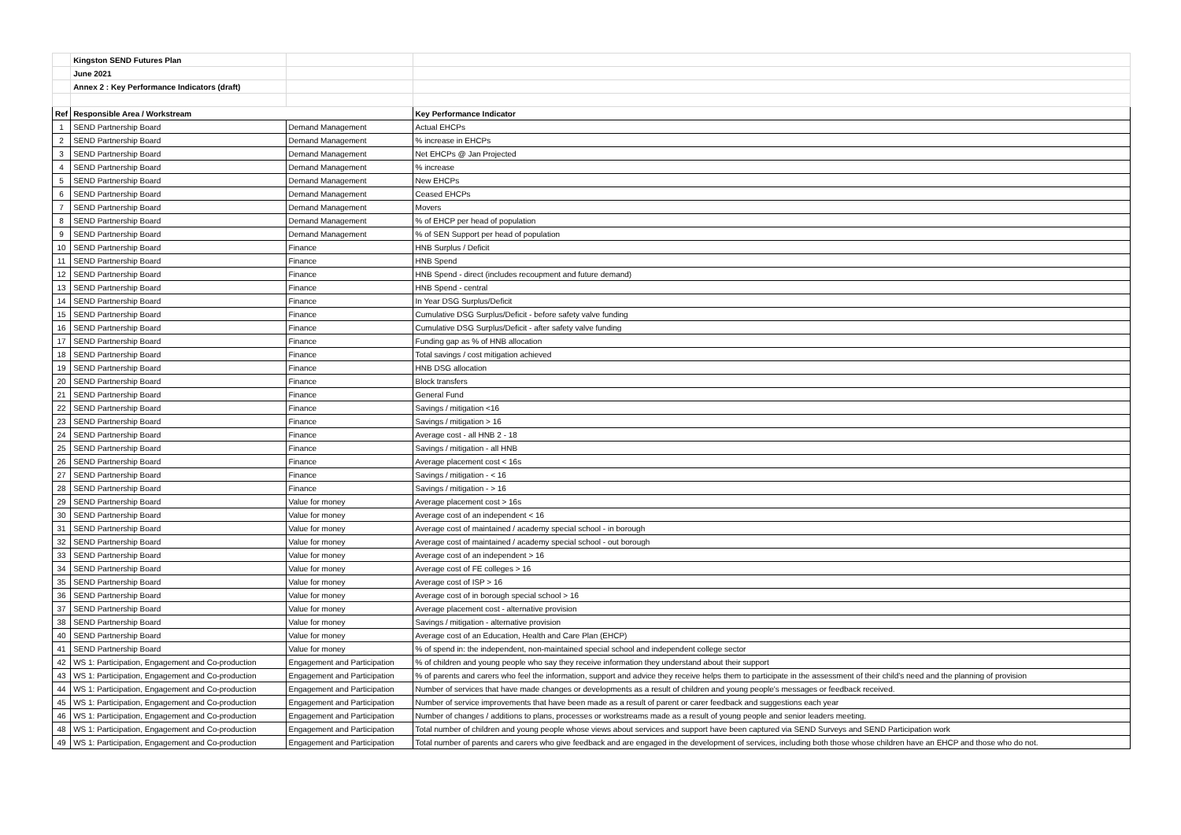| | Kingston SEND Futures Plan | | |
| | June 2021 | | |
| | Annex 2 : Key Performance Indicators (draft) | | |
| Ref | Responsible Area / Workstream | | Key Performance Indicator |
| 1 | SEND Partnership Board | Demand Management | Actual EHCPs |
| 2 | SEND Partnership Board | Demand Management | % increase in EHCPs |
| 3 | SEND Partnership Board | Demand Management | Net EHCPs @ Jan Projected |
| 4 | SEND Partnership Board | Demand Management | % increase |
| 5 | SEND Partnership Board | Demand Management | New EHCPs |
| 6 | SEND Partnership Board | Demand Management | Ceased EHCPs |
| 7 | SEND Partnership Board | Demand Management | Movers |
| 8 | SEND Partnership Board | Demand Management | % of EHCP per head of population |
| 9 | SEND Partnership Board | Demand Management | % of SEN Support per head of population |
| 10 | SEND Partnership Board | Finance | HNB Surplus / Deficit |
| 11 | SEND Partnership Board | Finance | HNB Spend |
| 12 | SEND Partnership Board | Finance | HNB Spend - direct (includes recoupment and future demand) |
| 13 | SEND Partnership Board | Finance | HNB Spend - central |
| 14 | SEND Partnership Board | Finance | In Year DSG Surplus/Deficit |
| 15 | SEND Partnership Board | Finance | Cumulative DSG Surplus/Deficit - before safety valve funding |
| 16 | SEND Partnership Board | Finance | Cumulative DSG Surplus/Deficit - after safety valve funding |
| 17 | SEND Partnership Board | Finance | Funding gap as % of HNB allocation |
| 18 | SEND Partnership Board | Finance | Total savings / cost mitigation achieved |
| 19 | SEND Partnership Board | Finance | HNB DSG allocation |
| 20 | SEND Partnership Board | Finance | Block transfers |
| 21 | SEND Partnership Board | Finance | General Fund |
| 22 | SEND Partnership Board | Finance | Savings / mitigation <16 |
| 23 | SEND Partnership Board | Finance | Savings / mitigation > 16 |
| 24 | SEND Partnership Board | Finance | Average cost - all HNB 2 - 18 |
| 25 | SEND Partnership Board | Finance | Savings / mitigation - all HNB |
| 26 | SEND Partnership Board | Finance | Average placement cost < 16s |
| 27 | SEND Partnership Board | Finance | Savings / mitigation - < 16 |
| 28 | SEND Partnership Board | Finance | Savings / mitigation - > 16 |
| 29 | SEND Partnership Board | Value for money | Average placement cost > 16s |
| 30 | SEND Partnership Board | Value for money | Average cost of an independent < 16 |
| 31 | SEND Partnership Board | Value for money | Average cost of maintained / academy special school - in borough |
| 32 | SEND Partnership Board | Value for money | Average cost of maintained / academy special school - out borough |
| 33 | SEND Partnership Board | Value for money | Average cost of an independent > 16 |
| 34 | SEND Partnership Board | Value for money | Average cost of FE colleges > 16 |
| 35 | SEND Partnership Board | Value for money | Average cost of ISP > 16 |
| 36 | SEND Partnership Board | Value for money | Average cost of in borough special school > 16 |
| 37 | SEND Partnership Board | Value for money | Average placement cost - alternative provision |
| 38 | SEND Partnership Board | Value for money | Savings / mitigation - alternative provision |
| 40 | SEND Partnership Board | Value for money | Average cost of an Education, Health and Care Plan (EHCP) |
| 41 | SEND Partnership Board | Value for money | % of spend in: the independent, non-maintained special school and independent college sector |
| 42 | WS 1: Participation, Engagement and Co-production | Engagement and Participation | % of children and young people who say they receive information they understand about their support |
| 43 | WS 1: Participation, Engagement and Co-production | Engagement and Participation | % of parents and carers who feel the information, support and advice they receive helps them to participate in the assessment of their child’s need and the planning of provision |
| 44 | WS 1: Participation, Engagement and Co-production | Engagement and Participation | Number of services that have made changes or developments as a result of children and young people's messages or feedback received. |
| 45 | WS 1: Participation, Engagement and Co-production | Engagement and Participation | Number of service improvements that have been made as a result of parent or carer feedback and suggestions each year |
| 46 | WS 1: Participation, Engagement and Co-production | Engagement and Participation | Number of changes / additions to plans, processes or workstreams made as a result of young people and senior leaders meeting. |
| 48 | WS 1: Participation, Engagement and Co-production | Engagement and Participation | Total number of children and young people whose views about services and support have been captured via SEND Surveys and SEND Participation work |
| 49 | WS 1: Participation, Engagement and Co-production | Engagement and Participation | Total number of parents and carers who give feedback and are engaged in the development of services, including both those whose children have an EHCP and those who do not. |